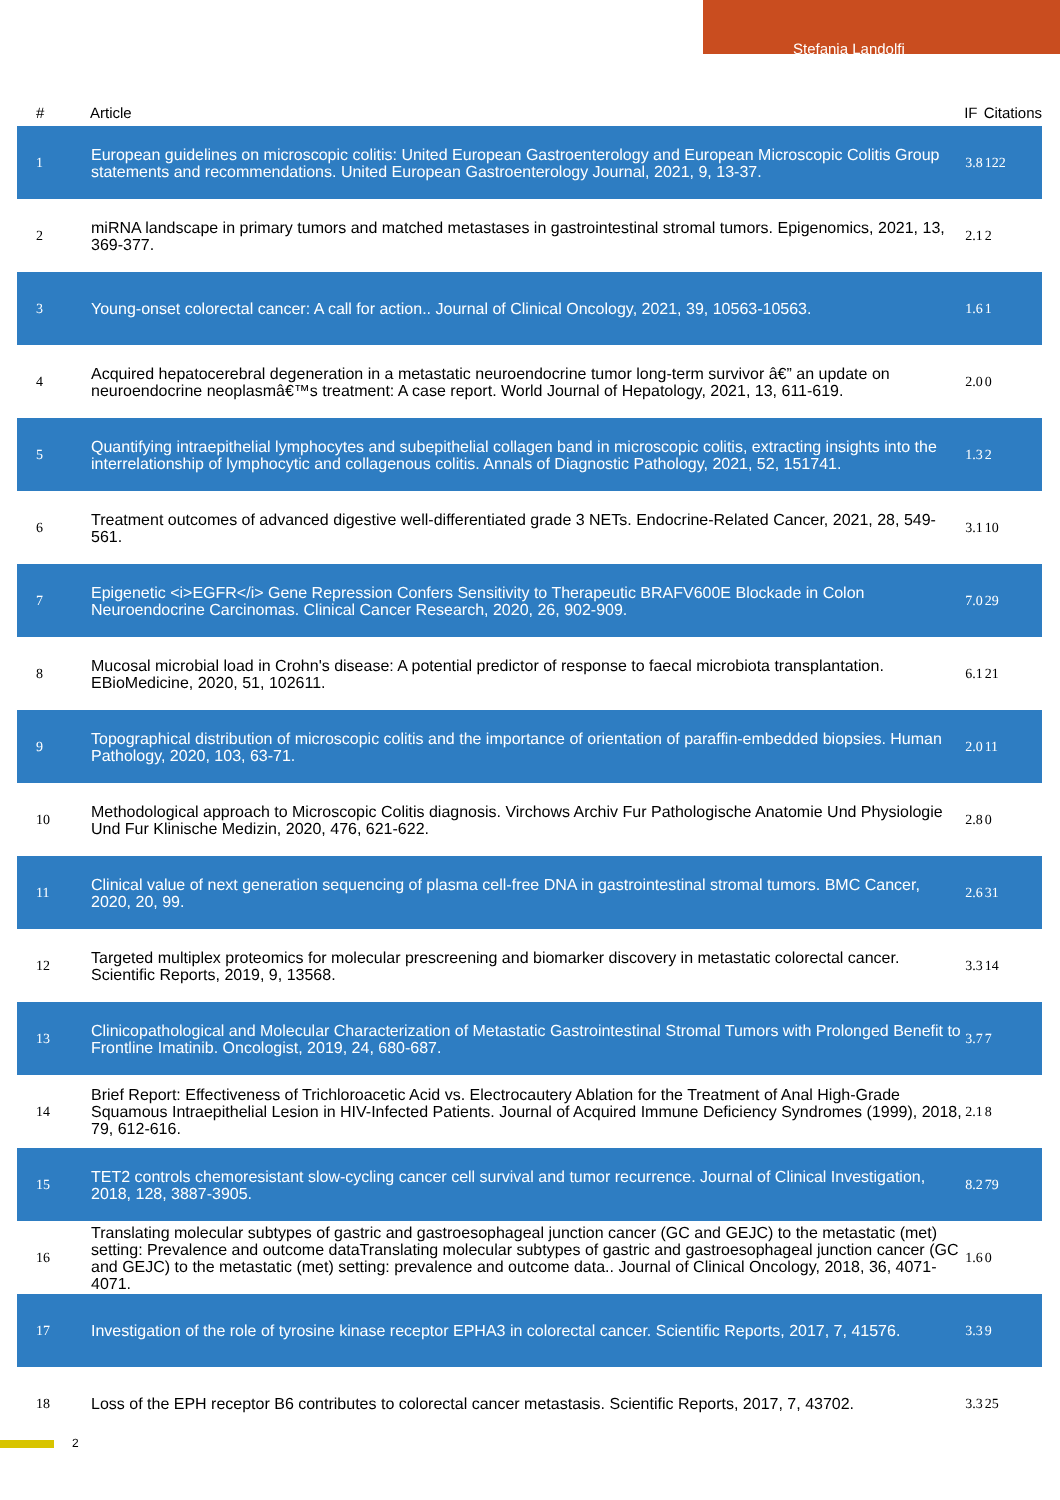Stefania Landolfi
| # | Article | IF | Citations |
| --- | --- | --- | --- |
| 1 | European guidelines on microscopic colitis: United European Gastroenterology and European Microscopic Colitis Group statements and recommendations. United European Gastroenterology Journal, 2021, 9, 13-37. | 3.8 | 122 |
| 2 | miRNA landscape in primary tumors and matched metastases in gastrointestinal stromal tumors. Epigenomics, 2021, 13, 369-377. | 2.1 | 2 |
| 3 | Young-onset colorectal cancer: A call for action.. Journal of Clinical Oncology, 2021, 39, 10563-10563. | 1.6 | 1 |
| 4 | Acquired hepatocerebral degeneration in a metastatic neuroendocrine tumor long-term survivor â€” an update on neuroendocrine neoplasmâ€™s treatment: A case report. World Journal of Hepatology, 2021, 13, 611-619. | 2.0 | 0 |
| 5 | Quantifying intraepithelial lymphocytes and subepithelial collagen band in microscopic colitis, extracting insights into the interrelationship of lymphocytic and collagenous colitis. Annals of Diagnostic Pathology, 2021, 52, 151741. | 1.3 | 2 |
| 6 | Treatment outcomes of advanced digestive well-differentiated grade 3 NETs. Endocrine-Related Cancer, 2021, 28, 549-561. | 3.1 | 10 |
| 7 | Epigenetic <i>EGFR</i> Gene Repression Confers Sensitivity to Therapeutic BRAFV600E Blockade in Colon Neuroendocrine Carcinomas. Clinical Cancer Research, 2020, 26, 902-909. | 7.0 | 29 |
| 8 | Mucosal microbial load in Crohn's disease: A potential predictor of response to faecal microbiota transplantation. EBioMedicine, 2020, 51, 102611. | 6.1 | 21 |
| 9 | Topographical distribution of microscopic colitis and the importance of orientation of paraffin-embedded biopsies. Human Pathology, 2020, 103, 63-71. | 2.0 | 11 |
| 10 | Methodological approach to Microscopic Colitis diagnosis. Virchows Archiv Fur Pathologische Anatomie Und Physiologie Und Fur Klinische Medizin, 2020, 476, 621-622. | 2.8 | 0 |
| 11 | Clinical value of next generation sequencing of plasma cell-free DNA in gastrointestinal stromal tumors. BMC Cancer, 2020, 20, 99. | 2.6 | 31 |
| 12 | Targeted multiplex proteomics for molecular prescreening and biomarker discovery in metastatic colorectal cancer. Scientific Reports, 2019, 9, 13568. | 3.3 | 14 |
| 13 | Clinicopathological and Molecular Characterization of Metastatic Gastrointestinal Stromal Tumors with Prolonged Benefit to Frontline Imatinib. Oncologist, 2019, 24, 680-687. | 3.7 | 7 |
| 14 | Brief Report: Effectiveness of Trichloroacetic Acid vs. Electrocautery Ablation for the Treatment of Anal High-Grade Squamous Intraepithelial Lesion in HIV-Infected Patients. Journal of Acquired Immune Deficiency Syndromes (1999), 2018, 79, 612-616. | 2.1 | 8 |
| 15 | TET2 controls chemoresistant slow-cycling cancer cell survival and tumor recurrence. Journal of Clinical Investigation, 2018, 128, 3887-3905. | 8.2 | 79 |
| 16 | Translating molecular subtypes of gastric and gastroesophageal junction cancer (GC and GEJC) to the metastatic (met) setting: Prevalence and outcome dataTranslating molecular subtypes of gastric and gastroesophageal junction cancer (GC and GEJC) to the metastatic (met) setting: prevalence and outcome data.. Journal of Clinical Oncology, 2018, 36, 4071-4071. | 1.6 | 0 |
| 17 | Investigation of the role of tyrosine kinase receptor EPHA3 in colorectal cancer. Scientific Reports, 2017, 7, 41576. | 3.3 | 9 |
| 18 | Loss of the EPH receptor B6 contributes to colorectal cancer metastasis. Scientific Reports, 2017, 7, 43702. | 3.3 | 25 |
2